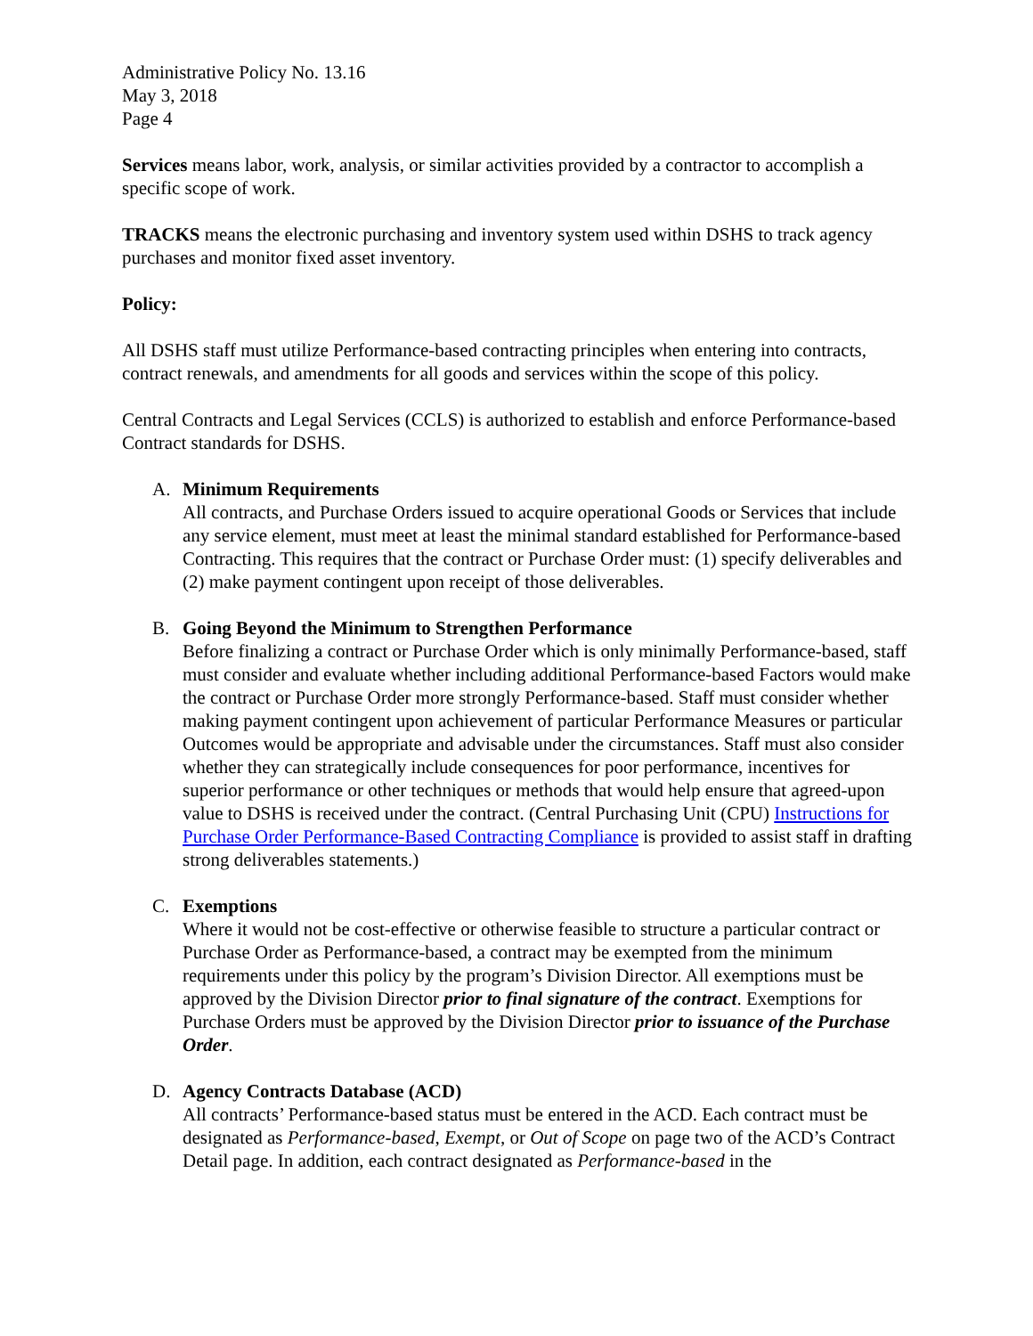Administrative Policy No. 13.16
May 3, 2018
Page 4
Services means labor, work, analysis, or similar activities provided by a contractor to accomplish a specific scope of work.
TRACKS means the electronic purchasing and inventory system used within DSHS to track agency purchases and monitor fixed asset inventory.
Policy:
All DSHS staff must utilize Performance-based contracting principles when entering into contracts, contract renewals, and amendments for all goods and services within the scope of this policy.
Central Contracts and Legal Services (CCLS) is authorized to establish and enforce Performance-based Contract standards for DSHS.
A. Minimum Requirements
All contracts, and Purchase Orders issued to acquire operational Goods or Services that include any service element, must meet at least the minimal standard established for Performance-based Contracting. This requires that the contract or Purchase Order must: (1) specify deliverables and (2) make payment contingent upon receipt of those deliverables.
B. Going Beyond the Minimum to Strengthen Performance
Before finalizing a contract or Purchase Order which is only minimally Performance-based, staff must consider and evaluate whether including additional Performance-based Factors would make the contract or Purchase Order more strongly Performance-based. Staff must consider whether making payment contingent upon achievement of particular Performance Measures or particular Outcomes would be appropriate and advisable under the circumstances. Staff must also consider whether they can strategically include consequences for poor performance, incentives for superior performance or other techniques or methods that would help ensure that agreed-upon value to DSHS is received under the contract. (Central Purchasing Unit (CPU) Instructions for Purchase Order Performance-Based Contracting Compliance is provided to assist staff in drafting strong deliverables statements.)
C. Exemptions
Where it would not be cost-effective or otherwise feasible to structure a particular contract or Purchase Order as Performance-based, a contract may be exempted from the minimum requirements under this policy by the program’s Division Director. All exemptions must be approved by the Division Director prior to final signature of the contract. Exemptions for Purchase Orders must be approved by the Division Director prior to issuance of the Purchase Order.
D. Agency Contracts Database (ACD)
All contracts’ Performance-based status must be entered in the ACD. Each contract must be designated as Performance-based, Exempt, or Out of Scope on page two of the ACD’s Contract Detail page. In addition, each contract designated as Performance-based in the